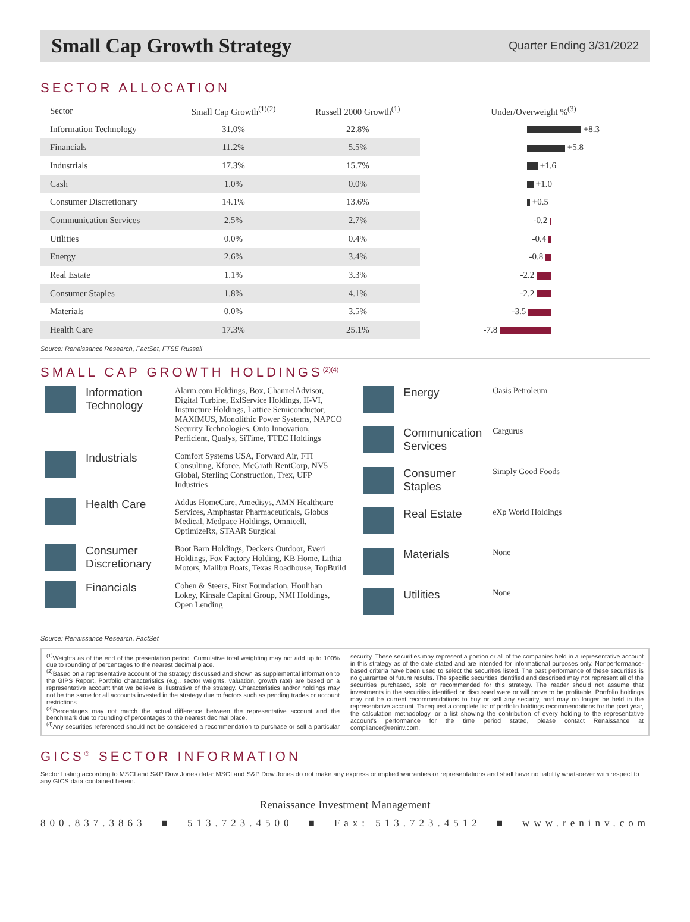Small Cap Growth Strategy
Quarter Ending 3/31/2022
SECTOR ALLOCATION
| Sector | Small Cap Growth<sup>(1)(2)</sup> | Russell 2000 Growth<sup>(1)</sup> | Under/Overweight %<sup>(3)</sup> |
| --- | --- | --- | --- |
| Information Technology | 31.0% | 22.8% | +8.3 |
| Financials | 11.2% | 5.5% | +5.8 |
| Industrials | 17.3% | 15.7% | +1.6 |
| Cash | 1.0% | 0.0% | +1.0 |
| Consumer Discretionary | 14.1% | 13.6% | +0.5 |
| Communication Services | 2.5% | 2.7% | -0.2 |
| Utilities | 0.0% | 0.4% | -0.4 |
| Energy | 2.6% | 3.4% | -0.8 |
| Real Estate | 1.1% | 3.3% | -2.2 |
| Consumer Staples | 1.8% | 4.1% | -2.2 |
| Materials | 0.0% | 3.5% | -3.5 |
| Health Care | 17.3% | 25.1% | -7.8 |
Source: Renaissance Research, FactSet, FTSE Russell
SMALL CAP GROWTH HOLDINGS<sup>(2)(4)</sup>
Information Technology
Alarm.com Holdings, Box, ChannelAdvisor, Digital Turbine, ExlService Holdings, II-VI, Instructure Holdings, Lattice Semiconductor, MAXIMUS, Monolithic Power Systems, NAPCO Security Technologies, Onto Innovation, Perficient, Qualys, SiTime, TTEC Holdings
Industrials
Comfort Systems USA, Forward Air, FTI Consulting, Kforce, McGrath RentCorp, NV5 Global, Sterling Construction, Trex, UFP Industries
Health Care
Addus HomeCare, Amedisys, AMN Healthcare Services, Amphastar Pharmaceuticals, Globus Medical, Medpace Holdings, Omnicell, OptimizeRx, STAAR Surgical
Consumer Discretionary
Boot Barn Holdings, Deckers Outdoor, Everi Holdings, Fox Factory Holding, KB Home, Lithia Motors, Malibu Boats, Texas Roadhouse, TopBuild
Financials
Cohen & Steers, First Foundation, Houlihan Lokey, Kinsale Capital Group, NMI Holdings, Open Lending
Energy
Oasis Petroleum
Communication Services
Cargurus
Consumer Staples
Simply Good Foods
Real Estate
eXp World Holdings
Materials
None
Utilities
None
Source: Renaissance Research, FactSet
<sup>(1)</sup> Weights as of the end of the presentation period. Cumulative total weighting may not add up to 100% due to rounding of percentages to the nearest decimal place.
<sup>(2)</sup> Based on a representative account of the strategy discussed and shown as supplemental information to the GIPS Report. Portfolio characteristics (e.g., sector weights, valuation, growth rate) are based on a representative account that we believe is illustrative of the strategy. Characteristics and/or holdings may not be the same for all accounts invested in the strategy due to factors such as pending trades or account restrictions.
<sup>(3)</sup> Percentages may not match the actual difference between the representative account and the benchmark due to rounding of percentages to the nearest decimal place.
<sup>(4)</sup> Any securities referenced should not be considered a recommendation to purchase or sell a particular security. These securities may represent a portion or all of the companies held in a representative account in this strategy as of the date stated and are intended for informational purposes only. Nonperformance-based criteria have been used to select the securities listed. The past performance of these securities is no guarantee of future results. The specific securities identified and described may not represent all of the securities purchased, sold or recommended for this strategy. The reader should not assume that investments in the securities identified or discussed were or will prove to be profitable. Portfolio holdings may not be current recommendations to buy or sell any security, and may no longer be held in the representative account. To request a complete list of portfolio holdings recommendations for the past year, the calculation methodology, or a list showing the contribution of every holding to the representative account's performance for the time period stated, please contact Renaissance at compliance@reninv.com.
GICS<sup>®</sup> SECTOR INFORMATION
Sector Listing according to MSCI and S&P Dow Jones data: MSCI and S&P Dow Jones do not make any express or implied warranties or representations and shall have no liability whatsoever with respect to any GICS data contained herein.
Renaissance Investment Management
800.837.3863 ■ 513.723.4500 ■ Fax: 513.723.4512 ■ www.reninv.com